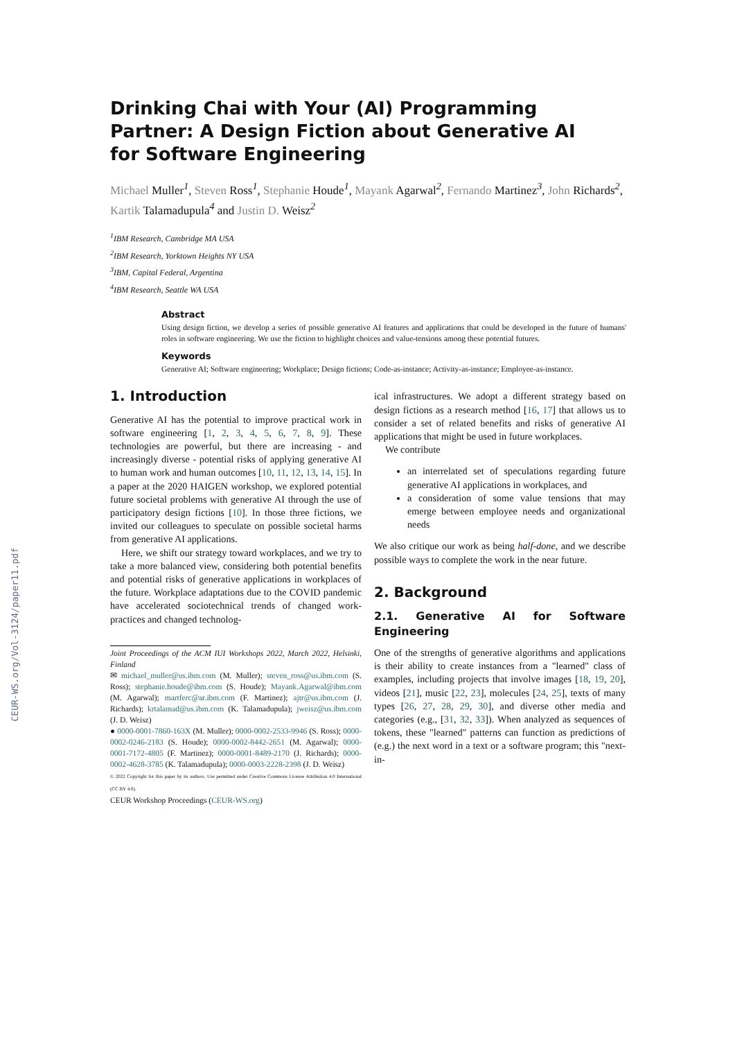CEUR-WS.org/Vol-3124/paper11.pdf
Drinking Chai with Your (AI) Programming Partner: A Design Fiction about Generative AI for Software Engineering
Michael Muller<sup>1</sup>, Steven Ross<sup>1</sup>, Stephanie Houde<sup>1</sup>, Mayank Agarwal<sup>2</sup>, Fernando Martinez<sup>3</sup>, John Richards<sup>2</sup>, Kartik Talamadupula<sup>4</sup> and Justin D. Weisz<sup>2</sup>
<sup>1</sup> IBM Research, Cambridge MA USA
<sup>2</sup> IBM Research, Yorktown Heights NY USA
<sup>3</sup> IBM, Capital Federal, Argentina
<sup>4</sup> IBM Research, Seattle WA USA
Abstract
Using design fiction, we develop a series of possible generative AI features and applications that could be developed in the future of humans' roles in software engineering. We use the fiction to highlight choices and value-tensions among these potential futures.
Keywords
Generative AI; Software engineering; Workplace; Design fictions; Code-as-instance; Activity-as-instance; Employee-as-instance.
1. Introduction
Generative AI has the potential to improve practical work in software engineering [1, 2, 3, 4, 5, 6, 7, 8, 9]. These technologies are powerful, but there are increasing - and increasingly diverse - potential risks of applying generative AI to human work and human outcomes [10, 11, 12, 13, 14, 15]. In a paper at the 2020 HAIGEN workshop, we explored potential future societal problems with generative AI through the use of participatory design fictions [10]. In those three fictions, we invited our colleagues to speculate on possible societal harms from generative AI applications.
Here, we shift our strategy toward workplaces, and we try to take a more balanced view, considering both potential benefits and potential risks of generative applications in workplaces of the future. Workplace adaptations due to the COVID pandemic have accelerated sociotechnical trends of changed work-practices and changed technolog-
Joint Proceedings of the ACM IUI Workshops 2022, March 2022, Helsinki, Finland
✉ michael_muller@us.ibm.com (M. Muller); steven_ross@us.ibm.com (S. Ross); stephanie.houde@ibm.com (S. Houde); Mayank.Agarwal@ibm.com (M. Agarwal); martferc@ar.ibm.com (F. Martinez); ajtr@us.ibm.com (J. Richards); krtalamad@us.ibm.com (K. Talamadupula); jweisz@us.ibm.com (J. D. Weisz)
● 0000-0001-7860-163X (M. Muller); 0000-0002-2533-9946 (S. Ross); 0000-0002-0246-2183 (S. Houde); 0000-0002-8442-2651 (M. Agarwal); 0000-0001-7172-4805 (F. Martinez); 0000-0001-8489-2170 (J. Richards); 0000-0002-4628-3785 (K. Talamadupula); 0000-0003-2228-2398 (J. D. Weisz)
© 2022 Copyright for this paper by its authors. Use permitted under Creative Commons License Attribution 4.0 International (CC BY 4.0).
CEUR Workshop Proceedings (CEUR-WS.org)
ical infrastructures. We adopt a different strategy based on design fictions as a research method [16, 17] that allows us to consider a set of related benefits and risks of generative AI applications that might be used in future workplaces.
We contribute
an interrelated set of speculations regarding future generative AI applications in workplaces, and
a consideration of some value tensions that may emerge between employee needs and organizational needs
We also critique our work as being half-done, and we describe possible ways to complete the work in the near future.
2. Background
2.1. Generative AI for Software Engineering
One of the strengths of generative algorithms and applications is their ability to create instances from a "learned" class of examples, including projects that involve images [18, 19, 20], videos [21], music [22, 23], molecules [24, 25], texts of many types [26, 27, 28, 29, 30], and diverse other media and categories (e.g., [31, 32, 33]). When analyzed as sequences of tokens, these "learned" patterns can function as predictions of (e.g.) the next word in a text or a software program; this "next-in-